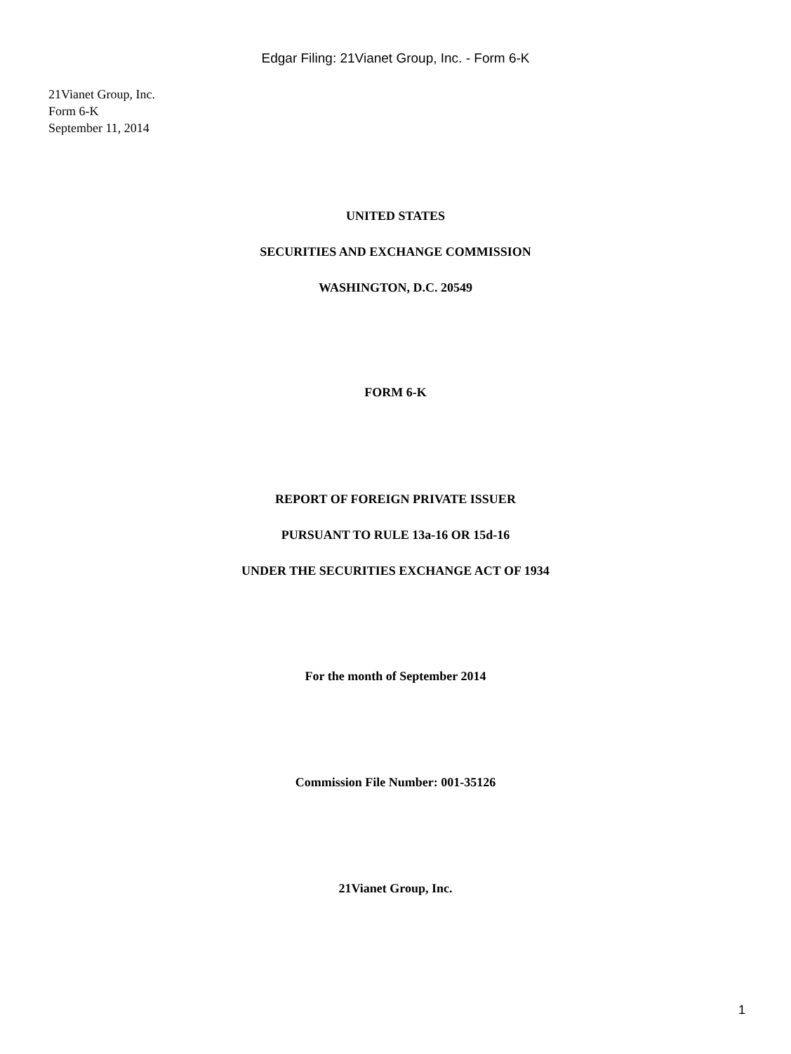Edgar Filing: 21Vianet Group, Inc. - Form 6-K
21Vianet Group, Inc.
Form 6-K
September 11, 2014
UNITED STATES
SECURITIES AND EXCHANGE COMMISSION
WASHINGTON, D.C. 20549
FORM 6-K
REPORT OF FOREIGN PRIVATE ISSUER
PURSUANT TO RULE 13a-16 OR 15d-16
UNDER THE SECURITIES EXCHANGE ACT OF 1934
For the month of September 2014
Commission File Number: 001-35126
21Vianet Group, Inc.
1